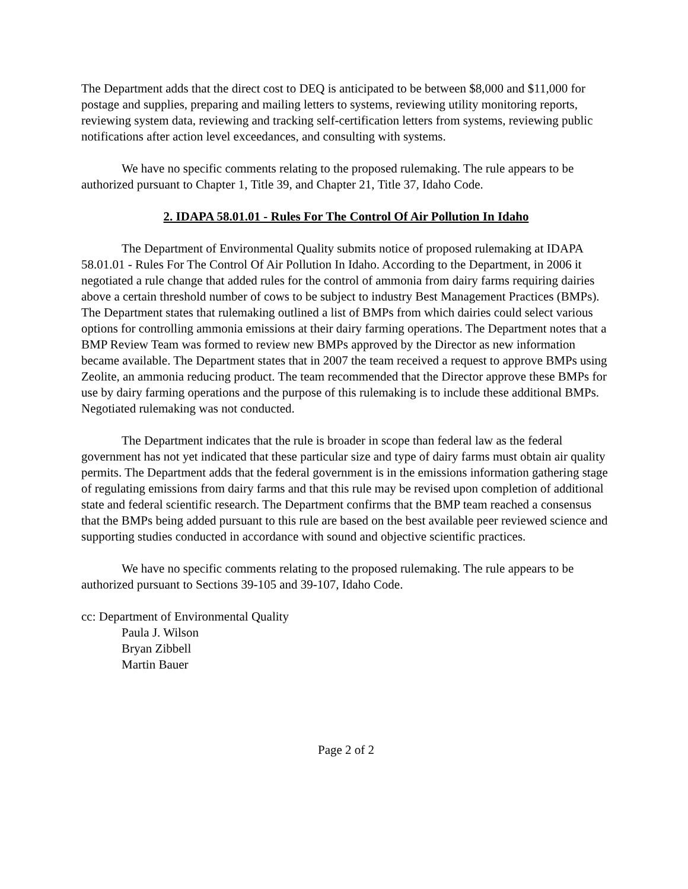The Department adds that the direct cost to DEQ is anticipated to be between $8,000 and $11,000 for postage and supplies, preparing and mailing letters to systems, reviewing utility monitoring reports, reviewing system data, reviewing and tracking self-certification letters from systems, reviewing public notifications after action level exceedances, and consulting with systems.
We have no specific comments relating to the proposed rulemaking. The rule appears to be authorized pursuant to Chapter 1, Title 39, and Chapter 21, Title 37, Idaho Code.
2. IDAPA 58.01.01 - Rules For The Control Of Air Pollution In Idaho
The Department of Environmental Quality submits notice of proposed rulemaking at IDAPA 58.01.01 - Rules For The Control Of Air Pollution In Idaho. According to the Department, in 2006 it negotiated a rule change that added rules for the control of ammonia from dairy farms requiring dairies above a certain threshold number of cows to be subject to industry Best Management Practices (BMPs). The Department states that rulemaking outlined a list of BMPs from which dairies could select various options for controlling ammonia emissions at their dairy farming operations. The Department notes that a BMP Review Team was formed to review new BMPs approved by the Director as new information became available. The Department states that in 2007 the team received a request to approve BMPs using Zeolite, an ammonia reducing product. The team recommended that the Director approve these BMPs for use by dairy farming operations and the purpose of this rulemaking is to include these additional BMPs. Negotiated rulemaking was not conducted.
The Department indicates that the rule is broader in scope than federal law as the federal government has not yet indicated that these particular size and type of dairy farms must obtain air quality permits. The Department adds that the federal government is in the emissions information gathering stage of regulating emissions from dairy farms and that this rule may be revised upon completion of additional state and federal scientific research. The Department confirms that the BMP team reached a consensus that the BMPs being added pursuant to this rule are based on the best available peer reviewed science and supporting studies conducted in accordance with sound and objective scientific practices.
We have no specific comments relating to the proposed rulemaking. The rule appears to be authorized pursuant to Sections 39-105 and 39-107, Idaho Code.
cc: Department of Environmental Quality
Paula J. Wilson
Bryan Zibbell
Martin Bauer
Page 2 of 2